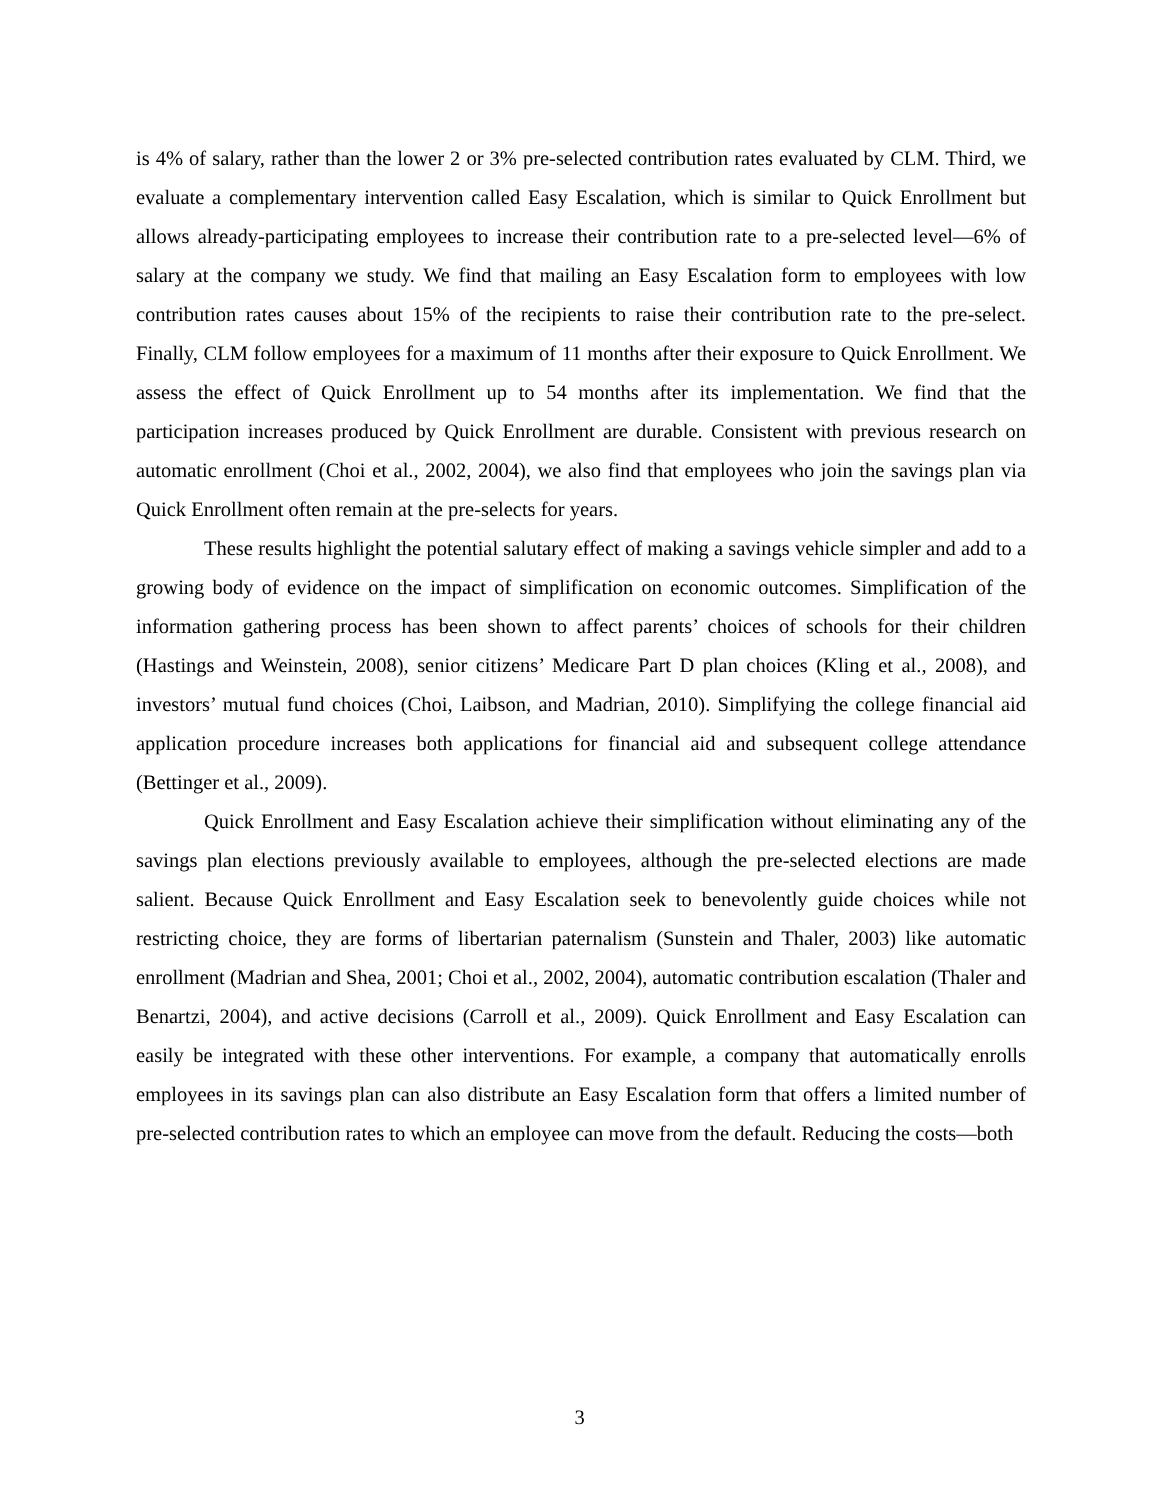is 4% of salary, rather than the lower 2 or 3% pre-selected contribution rates evaluated by CLM. Third, we evaluate a complementary intervention called Easy Escalation, which is similar to Quick Enrollment but allows already-participating employees to increase their contribution rate to a pre-selected level—6% of salary at the company we study. We find that mailing an Easy Escalation form to employees with low contribution rates causes about 15% of the recipients to raise their contribution rate to the pre-select. Finally, CLM follow employees for a maximum of 11 months after their exposure to Quick Enrollment. We assess the effect of Quick Enrollment up to 54 months after its implementation. We find that the participation increases produced by Quick Enrollment are durable. Consistent with previous research on automatic enrollment (Choi et al., 2002, 2004), we also find that employees who join the savings plan via Quick Enrollment often remain at the pre-selects for years.
These results highlight the potential salutary effect of making a savings vehicle simpler and add to a growing body of evidence on the impact of simplification on economic outcomes. Simplification of the information gathering process has been shown to affect parents’ choices of schools for their children (Hastings and Weinstein, 2008), senior citizens’ Medicare Part D plan choices (Kling et al., 2008), and investors’ mutual fund choices (Choi, Laibson, and Madrian, 2010). Simplifying the college financial aid application procedure increases both applications for financial aid and subsequent college attendance (Bettinger et al., 2009).
Quick Enrollment and Easy Escalation achieve their simplification without eliminating any of the savings plan elections previously available to employees, although the pre-selected elections are made salient. Because Quick Enrollment and Easy Escalation seek to benevolently guide choices while not restricting choice, they are forms of libertarian paternalism (Sunstein and Thaler, 2003) like automatic enrollment (Madrian and Shea, 2001; Choi et al., 2002, 2004), automatic contribution escalation (Thaler and Benartzi, 2004), and active decisions (Carroll et al., 2009). Quick Enrollment and Easy Escalation can easily be integrated with these other interventions. For example, a company that automatically enrolls employees in its savings plan can also distribute an Easy Escalation form that offers a limited number of pre-selected contribution rates to which an employee can move from the default. Reducing the costs—both
3